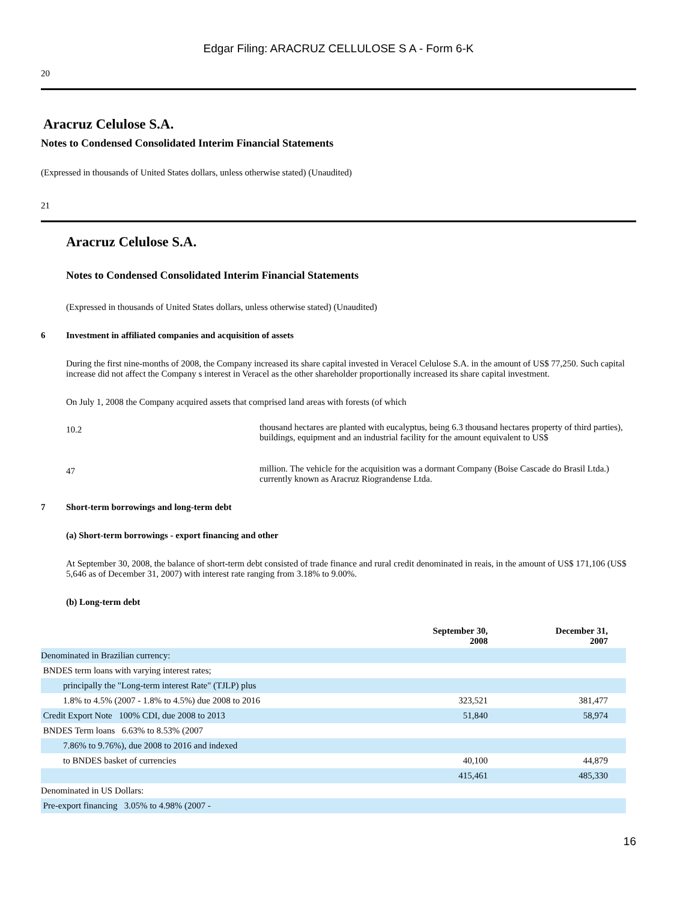Edgar Filing: ARACRUZ CELLULOSE S A - Form 6-K
20
Aracruz Celulose S.A.
Notes to Condensed Consolidated Interim Financial Statements
(Expressed in thousands of United States dollars, unless otherwise stated) (Unaudited)
21
Aracruz Celulose S.A.
Notes to Condensed Consolidated Interim Financial Statements
(Expressed in thousands of United States dollars, unless otherwise stated) (Unaudited)
6 Investment in affiliated companies and acquisition of assets
During the first nine-months of 2008, the Company increased its share capital invested in Veracel Celulose S.A. in the amount of US$ 77,250. Such capital increase did not affect the Company s interest in Veracel as the other shareholder proportionally increased its share capital investment.
On July 1, 2008 the Company acquired assets that comprised land areas with forests (of which
10.2
thousand hectares are planted with eucalyptus, being 6.3 thousand hectares property of third parties), buildings, equipment and an industrial facility for the amount equivalent to US$
47
million. The vehicle for the acquisition was a dormant Company (Boise Cascade do Brasil Ltda.) currently known as Aracruz Riograndense Ltda.
7 Short-term borrowings and long-term debt
(a) Short-term borrowings - export financing and other
At September 30, 2008, the balance of short-term debt consisted of trade finance and rural credit denominated in reais, in the amount of US$ 171,106 (US$ 5,646 as of December 31, 2007) with interest rate ranging from 3.18% to 9.00%.
(b) Long-term debt
| | September 30, 2008 | December 31, 2007 | |
| --- | --- | --- | --- |
| Denominated in Brazilian currency: | | | |
| BNDES term loans with varying interest rates; | | | |
| principally the "Long-term interest Rate" (TJLP) plus | | | |
| 1.8% to 4.5% (2007 - 1.8% to 4.5%) due 2008 to 2016 | 323,521 | 381,477 | |
| Credit Export Note 100% CDI, due 2008 to 2013 | 51,840 | 58,974 | |
| BNDES Term loans 6.63% to 8.53% (2007 | | | |
| 7.86% to 9.76%), due 2008 to 2016 and indexed | | | |
| to BNDES basket of currencies | 40,100 | 44,879 | |
| | 415,461 | 485,330 | |
| Denominated in US Dollars: | | | |
| Pre-export financing 3.05% to 4.98% (2007 - | | | |
16